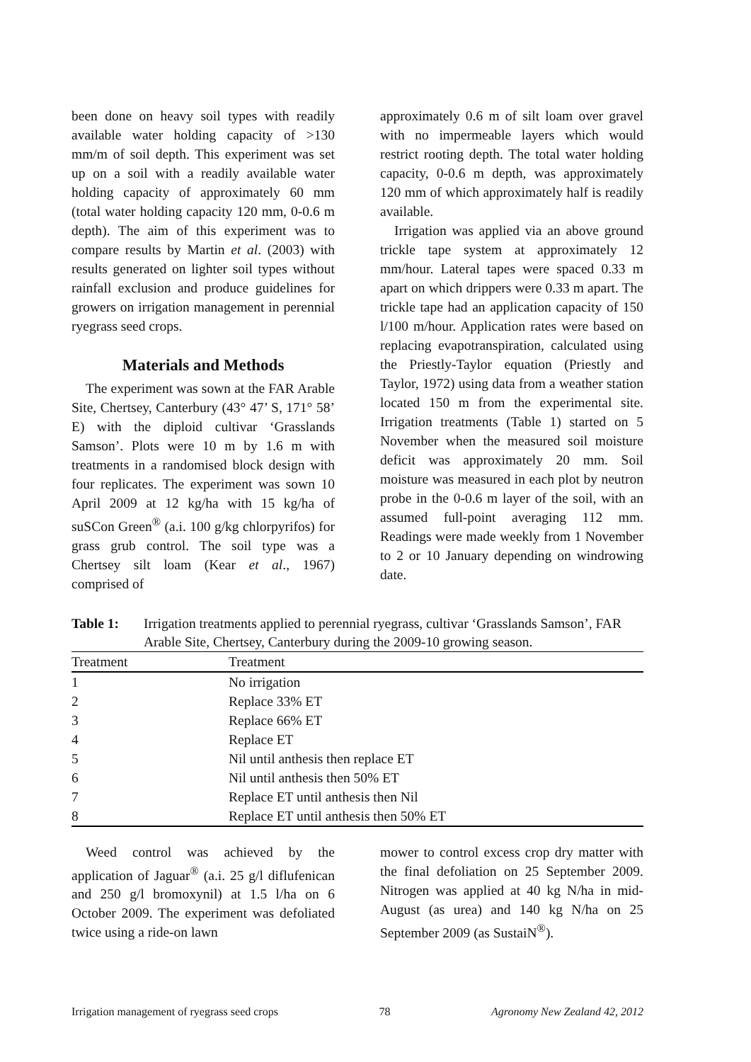been done on heavy soil types with readily available water holding capacity of >130 mm/m of soil depth. This experiment was set up on a soil with a readily available water holding capacity of approximately 60 mm (total water holding capacity 120 mm, 0-0.6 m depth). The aim of this experiment was to compare results by Martin et al. (2003) with results generated on lighter soil types without rainfall exclusion and produce guidelines for growers on irrigation management in perennial ryegrass seed crops.
Materials and Methods
The experiment was sown at the FAR Arable Site, Chertsey, Canterbury (43° 47’ S, 171° 58’ E) with the diploid cultivar ‘Grasslands Samson’. Plots were 10 m by 1.6 m with treatments in a randomised block design with four replicates. The experiment was sown 10 April 2009 at 12 kg/ha with 15 kg/ha of suSCon Green<sup>®</sup> (a.i. 100 g/kg chlorpyrifos) for grass grub control. The soil type was a Chertsey silt loam (Kear et al., 1967) comprised of
approximately 0.6 m of silt loam over gravel with no impermeable layers which would restrict rooting depth. The total water holding capacity, 0-0.6 m depth, was approximately 120 mm of which approximately half is readily available.
Irrigation was applied via an above ground trickle tape system at approximately 12 mm/hour. Lateral tapes were spaced 0.33 m apart on which drippers were 0.33 m apart. The trickle tape had an application capacity of 150 l/100 m/hour. Application rates were based on replacing evapotranspiration, calculated using the Priestly-Taylor equation (Priestly and Taylor, 1972) using data from a weather station located 150 m from the experimental site. Irrigation treatments (Table 1) started on 5 November when the measured soil moisture deficit was approximately 20 mm. Soil moisture was measured in each plot by neutron probe in the 0-0.6 m layer of the soil, with an assumed full-point averaging 112 mm. Readings were made weekly from 1 November to 2 or 10 January depending on windrowing date.
Table 1: Irrigation treatments applied to perennial ryegrass, cultivar ‘Grasslands Samson’, FAR Arable Site, Chertsey, Canterbury during the 2009-10 growing season.
| Treatment | Treatment |
| --- | --- |
| 1 | No irrigation |
| 2 | Replace 33% ET |
| 3 | Replace 66% ET |
| 4 | Replace ET |
| 5 | Nil until anthesis then replace ET |
| 6 | Nil until anthesis then 50% ET |
| 7 | Replace ET until anthesis then Nil |
| 8 | Replace ET until anthesis then 50% ET |
Weed control was achieved by the application of Jaguar<sup>®</sup> (a.i. 25 g/l diflufenican and 250 g/l bromoxynil) at 1.5 l/ha on 6 October 2009. The experiment was defoliated twice using a ride-on lawn
mower to control excess crop dry matter with the final defoliation on 25 September 2009. Nitrogen was applied at 40 kg N/ha in mid-August (as urea) and 140 kg N/ha on 25 September 2009 (as SustaiN<sup>®</sup>).
Irrigation management of ryegrass seed crops 78 Agronomy New Zealand 42, 2012